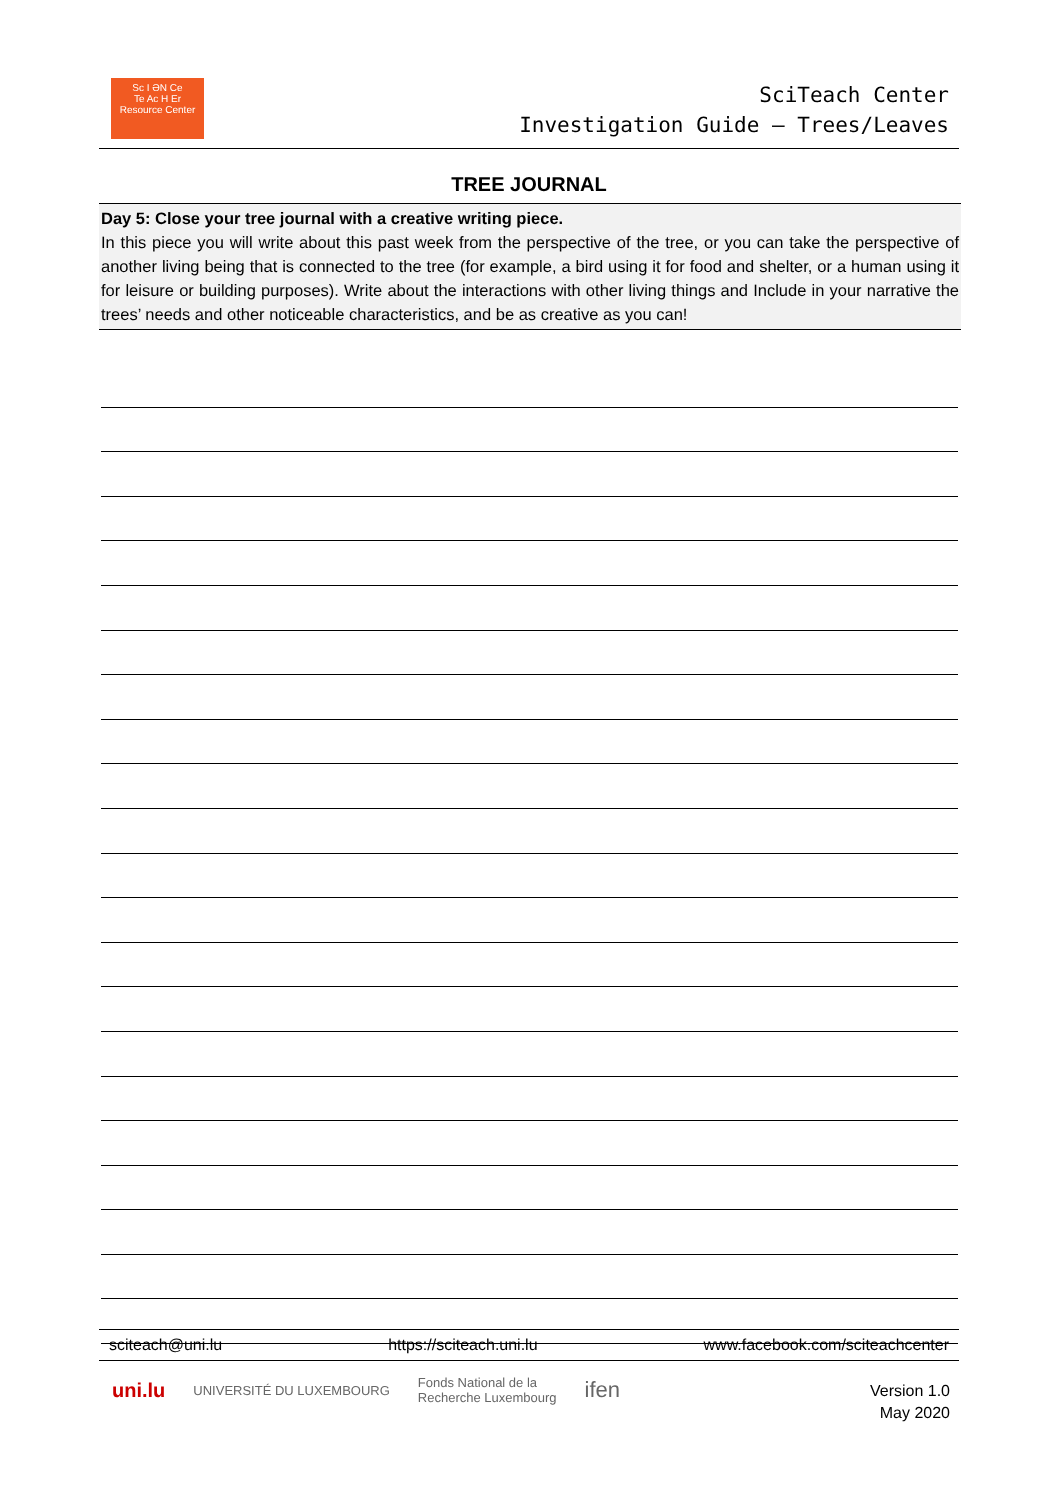Sc I ƏN Ce
Te Ac H Er
Resource Center
SciTeach Center
Investigation Guide – Trees/Leaves
TREE JOURNAL
Day 5: Close your tree journal with a creative writing piece.
In this piece you will write about this past week from the perspective of the tree, or you can take the perspective of another living being that is connected to the tree (for example, a bird using it for food and shelter, or a human using it for leisure or building purposes). Write about the interactions with other living things and Include in your narrative the trees’ needs and other noticeable characteristics, and be as creative as you can!
sciteach@uni.lu https://sciteach.uni.lu www.facebook.com/sciteachcenter
uni.lu UNIVERSITÉ DU LUXEMBOURG Fonds National de la
Recherche Luxembourg ifen
Version 1.0
May 2020